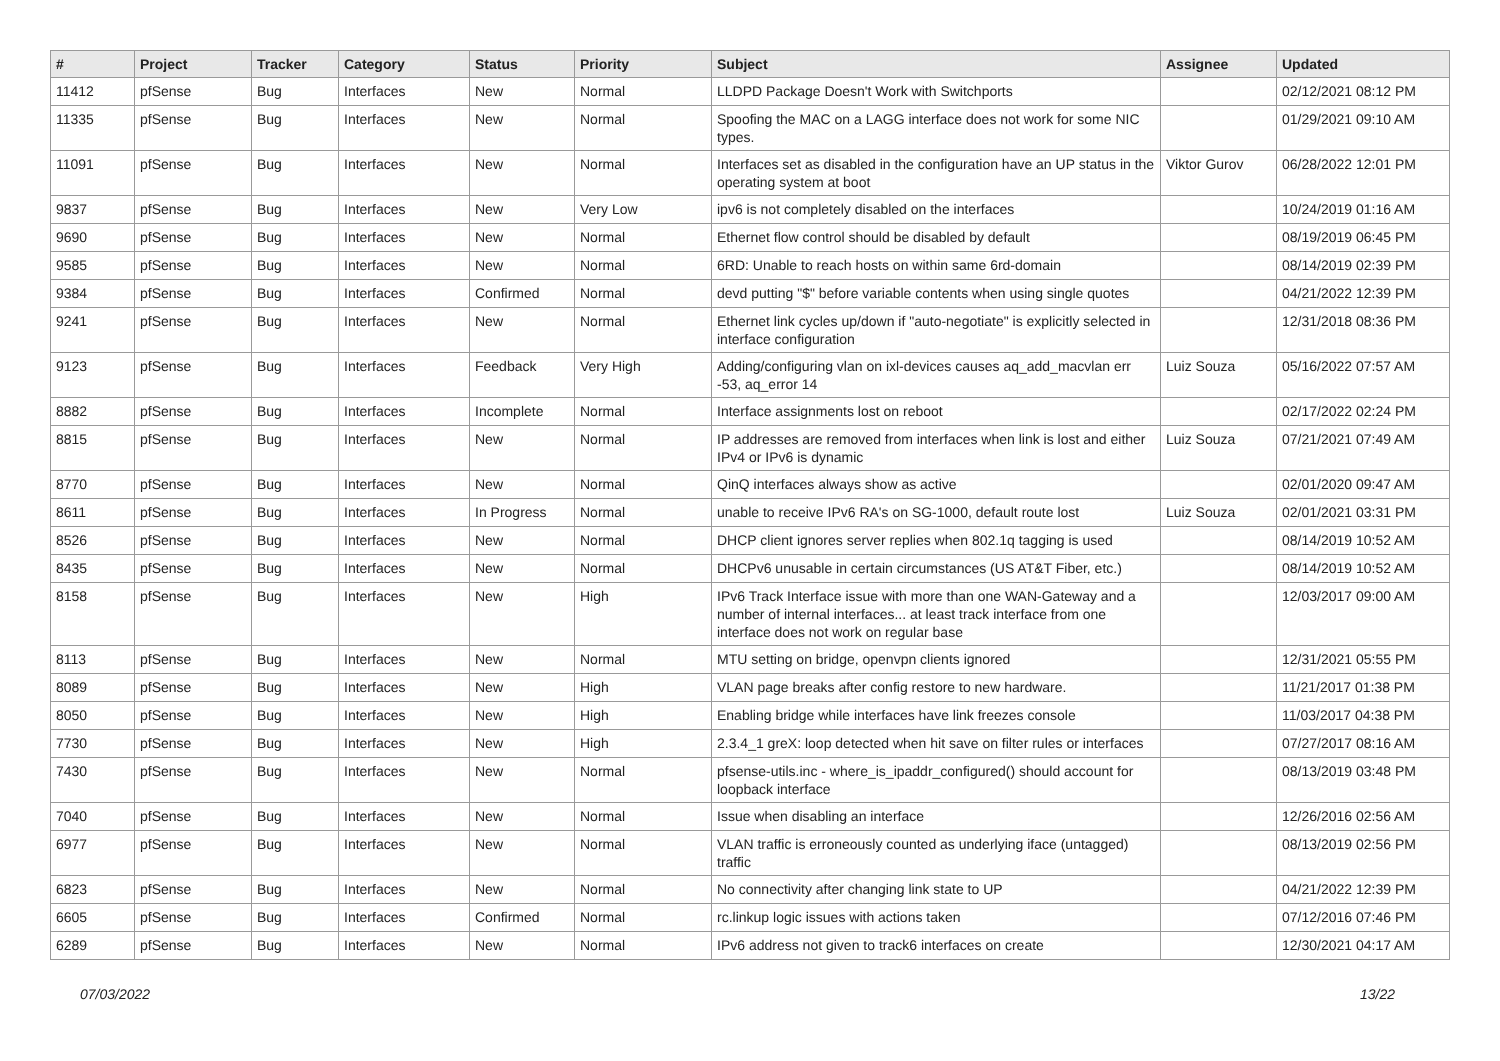| # | Project | Tracker | Category | Status | Priority | Subject | Assignee | Updated |
| --- | --- | --- | --- | --- | --- | --- | --- | --- |
| 11412 | pfSense | Bug | Interfaces | New | Normal | LLDPD Package Doesn't Work with Switchports | | 02/12/2021 08:12 PM |
| 11335 | pfSense | Bug | Interfaces | New | Normal | Spoofing the MAC on a LAGG interface does not work for some NIC types. | | 01/29/2021 09:10 AM |
| 11091 | pfSense | Bug | Interfaces | New | Normal | Interfaces set as disabled in the configuration have an UP status in the operating system at boot | Viktor Gurov | 06/28/2022 12:01 PM |
| 9837 | pfSense | Bug | Interfaces | New | Very Low | ipv6 is not completely disabled on the interfaces | | 10/24/2019 01:16 AM |
| 9690 | pfSense | Bug | Interfaces | New | Normal | Ethernet flow control should be disabled by default | | 08/19/2019 06:45 PM |
| 9585 | pfSense | Bug | Interfaces | New | Normal | 6RD: Unable to reach hosts on within same 6rd-domain | | 08/14/2019 02:39 PM |
| 9384 | pfSense | Bug | Interfaces | Confirmed | Normal | devd putting "$" before variable contents when using single quotes | | 04/21/2022 12:39 PM |
| 9241 | pfSense | Bug | Interfaces | New | Normal | Ethernet link cycles up/down if "auto-negotiate" is explicitly selected in interface configuration | | 12/31/2018 08:36 PM |
| 9123 | pfSense | Bug | Interfaces | Feedback | Very High | Adding/configuring vlan on ixl-devices causes aq_add_macvlan err -53, aq_error 14 | Luiz Souza | 05/16/2022 07:57 AM |
| 8882 | pfSense | Bug | Interfaces | Incomplete | Normal | Interface assignments lost on reboot | | 02/17/2022 02:24 PM |
| 8815 | pfSense | Bug | Interfaces | New | Normal | IP addresses are removed from interfaces when link is lost and either IPv4 or IPv6 is dynamic | Luiz Souza | 07/21/2021 07:49 AM |
| 8770 | pfSense | Bug | Interfaces | New | Normal | QinQ interfaces always show as active | | 02/01/2020 09:47 AM |
| 8611 | pfSense | Bug | Interfaces | In Progress | Normal | unable to receive IPv6 RA's on SG-1000, default route lost | Luiz Souza | 02/01/2021 03:31 PM |
| 8526 | pfSense | Bug | Interfaces | New | Normal | DHCP client ignores server replies when 802.1q tagging is used | | 08/14/2019 10:52 AM |
| 8435 | pfSense | Bug | Interfaces | New | Normal | DHCPv6 unusable in certain circumstances (US AT&T Fiber, etc.) | | 08/14/2019 10:52 AM |
| 8158 | pfSense | Bug | Interfaces | New | High | IPv6 Track Interface issue with more than one WAN-Gateway and a number of internal interfaces... at least track interface from one interface does not work on regular base | | 12/03/2017 09:00 AM |
| 8113 | pfSense | Bug | Interfaces | New | Normal | MTU setting on bridge, openvpn clients ignored | | 12/31/2021 05:55 PM |
| 8089 | pfSense | Bug | Interfaces | New | High | VLAN page breaks after config restore to new hardware. | | 11/21/2017 01:38 PM |
| 8050 | pfSense | Bug | Interfaces | New | High | Enabling bridge while interfaces have link freezes console | | 11/03/2017 04:38 PM |
| 7730 | pfSense | Bug | Interfaces | New | High | 2.3.4_1 greX: loop detected when hit save on filter rules or interfaces | | 07/27/2017 08:16 AM |
| 7430 | pfSense | Bug | Interfaces | New | Normal | pfsense-utils.inc - where_is_ipaddr_configured() should account for loopback interface | | 08/13/2019 03:48 PM |
| 7040 | pfSense | Bug | Interfaces | New | Normal | Issue when disabling an interface | | 12/26/2016 02:56 AM |
| 6977 | pfSense | Bug | Interfaces | New | Normal | VLAN traffic is erroneously counted as underlying iface (untagged) traffic | | 08/13/2019 02:56 PM |
| 6823 | pfSense | Bug | Interfaces | New | Normal | No connectivity after changing link state to UP | | 04/21/2022 12:39 PM |
| 6605 | pfSense | Bug | Interfaces | Confirmed | Normal | rc.linkup logic issues with actions taken | | 07/12/2016 07:46 PM |
| 6289 | pfSense | Bug | Interfaces | New | Normal | IPv6 address not given to track6 interfaces on create | | 12/30/2021 04:17 AM |
07/03/2022 13/22